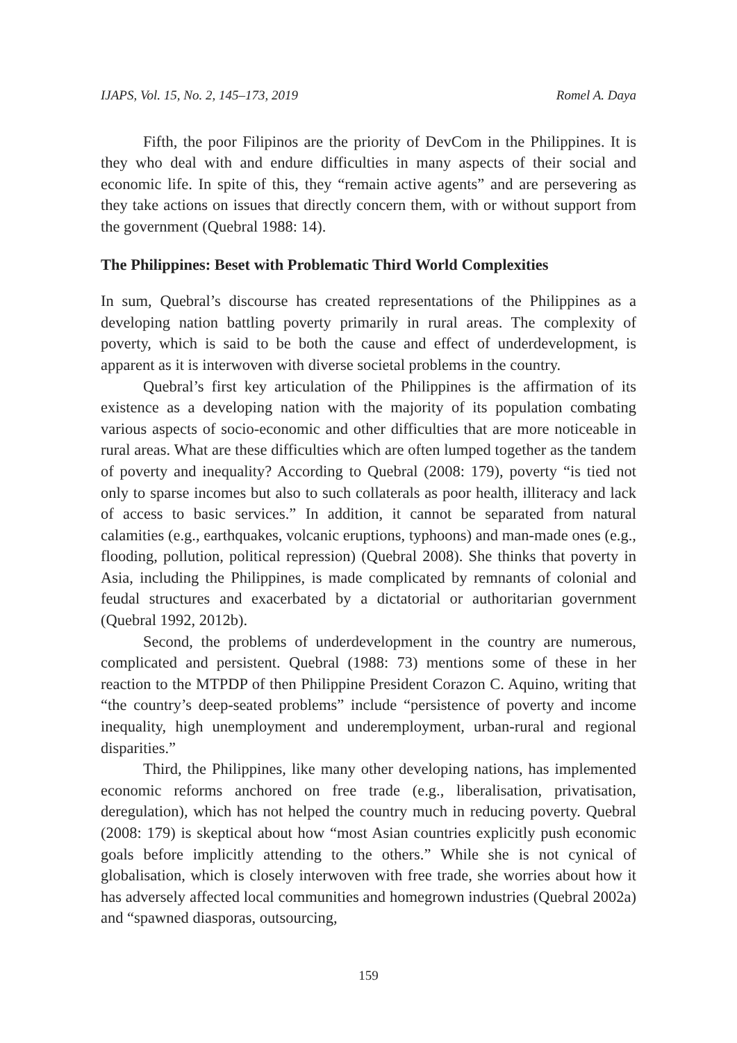IJAPS, Vol. 15, No. 2, 145–173, 2019 Romel A. Daya
Fifth, the poor Filipinos are the priority of DevCom in the Philippines. It is they who deal with and endure difficulties in many aspects of their social and economic life. In spite of this, they “remain active agents” and are persevering as they take actions on issues that directly concern them, with or without support from the government (Quebral 1988: 14).
The Philippines: Beset with Problematic Third World Complexities
In sum, Quebral’s discourse has created representations of the Philippines as a developing nation battling poverty primarily in rural areas. The complexity of poverty, which is said to be both the cause and effect of underdevelopment, is apparent as it is interwoven with diverse societal problems in the country.
Quebral’s first key articulation of the Philippines is the affirmation of its existence as a developing nation with the majority of its population combating various aspects of socio-economic and other difficulties that are more noticeable in rural areas. What are these difficulties which are often lumped together as the tandem of poverty and inequality? According to Quebral (2008: 179), poverty “is tied not only to sparse incomes but also to such collaterals as poor health, illiteracy and lack of access to basic services.” In addition, it cannot be separated from natural calamities (e.g., earthquakes, volcanic eruptions, typhoons) and man-made ones (e.g., flooding, pollution, political repression) (Quebral 2008). She thinks that poverty in Asia, including the Philippines, is made complicated by remnants of colonial and feudal structures and exacerbated by a dictatorial or authoritarian government (Quebral 1992, 2012b).
Second, the problems of underdevelopment in the country are numerous, complicated and persistent. Quebral (1988: 73) mentions some of these in her reaction to the MTPDP of then Philippine President Corazon C. Aquino, writing that “the country’s deep-seated problems” include “persistence of poverty and income inequality, high unemployment and underemployment, urban-rural and regional disparities.”
Third, the Philippines, like many other developing nations, has implemented economic reforms anchored on free trade (e.g., liberalisation, privatisation, deregulation), which has not helped the country much in reducing poverty. Quebral (2008: 179) is skeptical about how “most Asian countries explicitly push economic goals before implicitly attending to the others.” While she is not cynical of globalisation, which is closely interwoven with free trade, she worries about how it has adversely affected local communities and homegrown industries (Quebral 2002a) and “spawned diasporas, outsourcing,
159